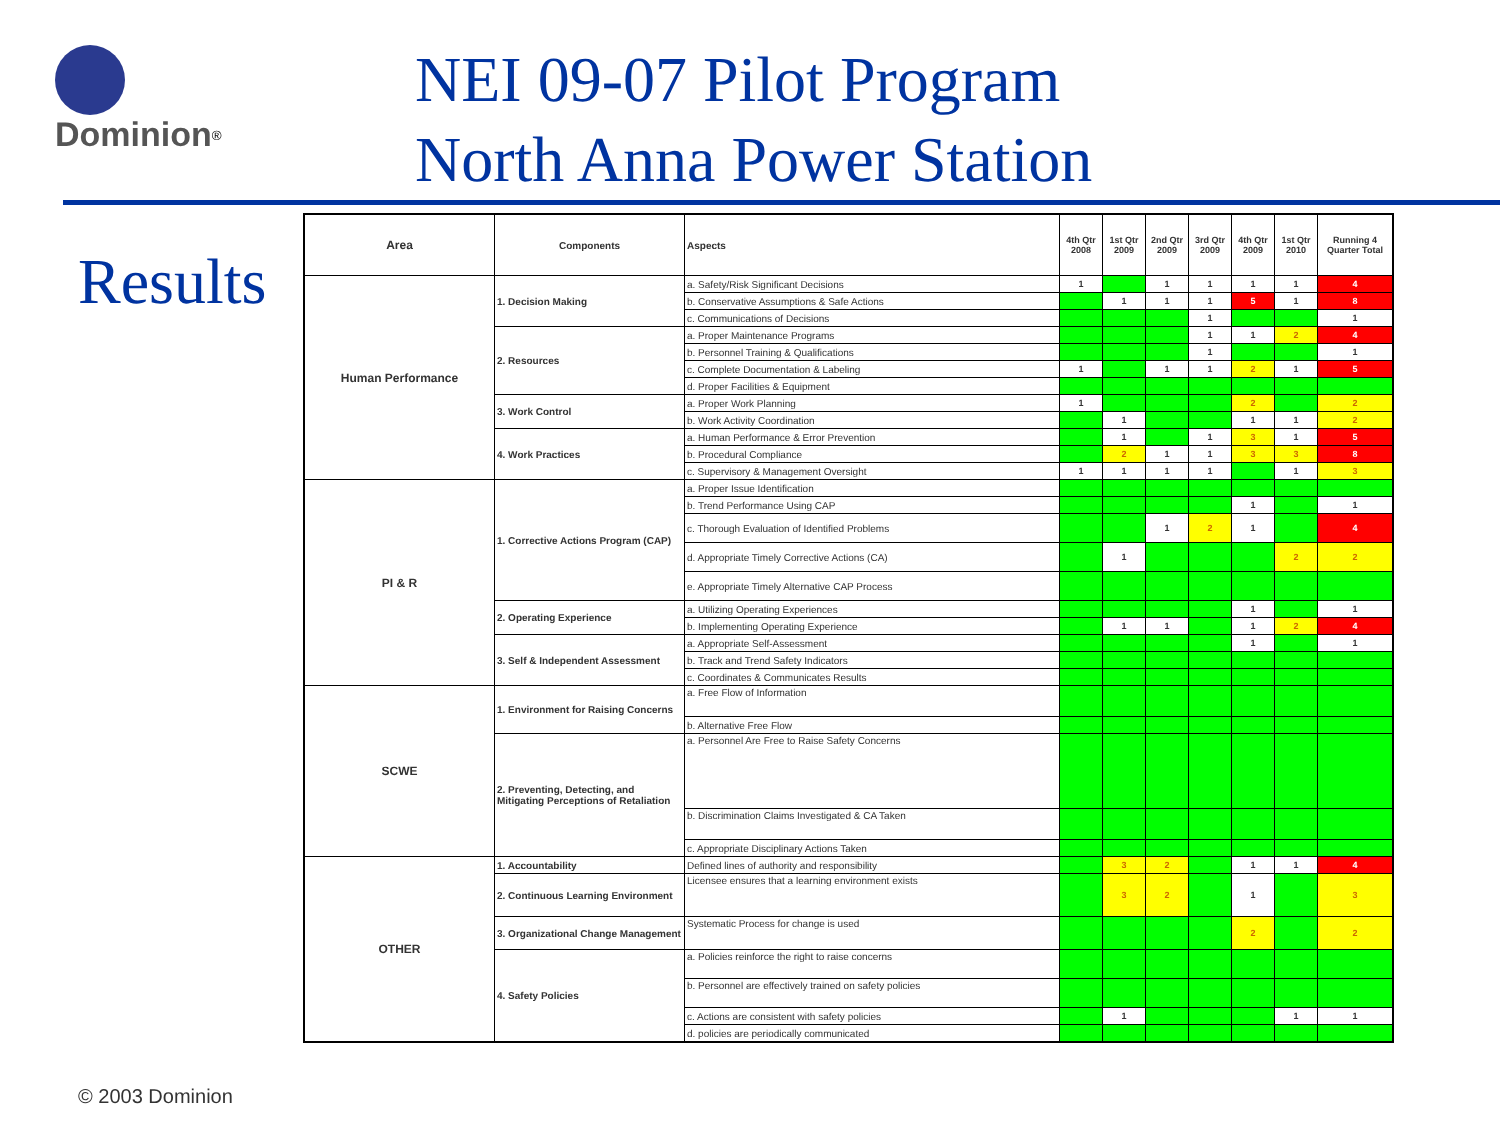Dominion<sup>®</sup>
NEI 09-07 Pilot Program
North Anna Power Station
Results
© 2003 Dominion
| Area | Components | Aspects | 4th Qtr 2008 | 1st Qtr 2009 | 2nd Qtr 2009 | 3rd Qtr 2009 | 4th Qtr 2009 | 1st Qtr 2010 | Running 4 Quarter Total |
| --- | --- | --- | --- | --- | --- | --- | --- | --- | --- |
| Human Performance | 1. Decision Making | a. Safety/Risk Significant Decisions | 1 | | 1 | 1 | 1 | 1 | 4 |
| | | b. Conservative Assumptions & Safe Actions | | 1 | 1 | 1 | 5 | 1 | 8 |
| | | c. Communications of Decisions | | | | 1 | | | 1 |
| | 2. Resources | a. Proper Maintenance Programs | | | | 1 | 1 | 2 | 4 |
| | | b. Personnel Training & Qualifications | | | | 1 | | | 1 |
| | | c. Complete Documentation & Labeling | 1 | | 1 | 1 | 2 | 1 | 5 |
| | | d. Proper Facilities & Equipment | | | | | | | |
| | 3. Work Control | a. Proper Work Planning | 1 | | | | 2 | | 2 |
| | | b. Work Activity Coordination | | 1 | | | 1 | 1 | 2 |
| | 4. Work Practices | a. Human Performance & Error Prevention | | 1 | | 1 | 3 | 1 | 5 |
| | | b. Procedural Compliance | | 2 | 1 | 1 | 3 | 3 | 8 |
| | | c. Supervisory & Management Oversight | 1 | 1 | 1 | 1 | | 1 | 3 |
| PI & R | 1. Corrective Actions Program (CAP) | a. Proper Issue Identification | | | | | | | |
| | | b. Trend Performance Using CAP | | | | | 1 | | 1 |
| | | c. Thorough Evaluation of Identified Problems | | | 1 | 2 | 1 | | 4 |
| | | d. Appropriate Timely Corrective Actions (CA) | | 1 | | | | 2 | 2 |
| | | e. Appropriate Timely Alternative CAP Process | | | | | | | |
| | 2. Operating Experience | a. Utilizing Operating Experiences | | | | | 1 | | 1 |
| | | b. Implementing Operating Experience | | 1 | 1 | | 1 | 2 | 4 |
| | 3. Self & Independent Assessment | a. Appropriate Self-Assessment | | | | | 1 | | 1 |
| | | b. Track and Trend Safety Indicators | | | | | | | |
| | | c. Coordinates & Communicates Results | | | | | | | |
| SCWE | 1. Environment for Raising Concerns | a. Free Flow of Information | | | | | | | |
| | | b. Alternative Free Flow | | | | | | | |
| | 2. Preventing, Detecting, and Mitigating Perceptions of Retaliation | a. Personnel Are Free to Raise Safety Concerns | | | | | | | |
| | | b. Discrimination Claims Investigated & CA Taken | | | | | | | |
| | | c. Appropriate Disciplinary Actions Taken | | | | | | | |
| OTHER | 1. Accountability | Defined lines of authority and responsibility | | 3 | 2 | | 1 | 1 | 4 |
| | 2. Continuous Learning Environment | Licensee ensures that a learning environment exists | | 3 | 2 | | 1 | | 3 |
| | 3. Organizational Change Management | Systematic Process for change is used | | | | | 2 | | 2 |
| | 4. Safety Policies | a. Policies reinforce the right to raise concerns | | | | | | | |
| | | b. Personnel are effectively trained on safety policies | | | | | | | |
| | | c. Actions are consistent with safety policies | | 1 | | | | 1 | 1 |
| | | d. policies are periodically communicated | | | | | | | |